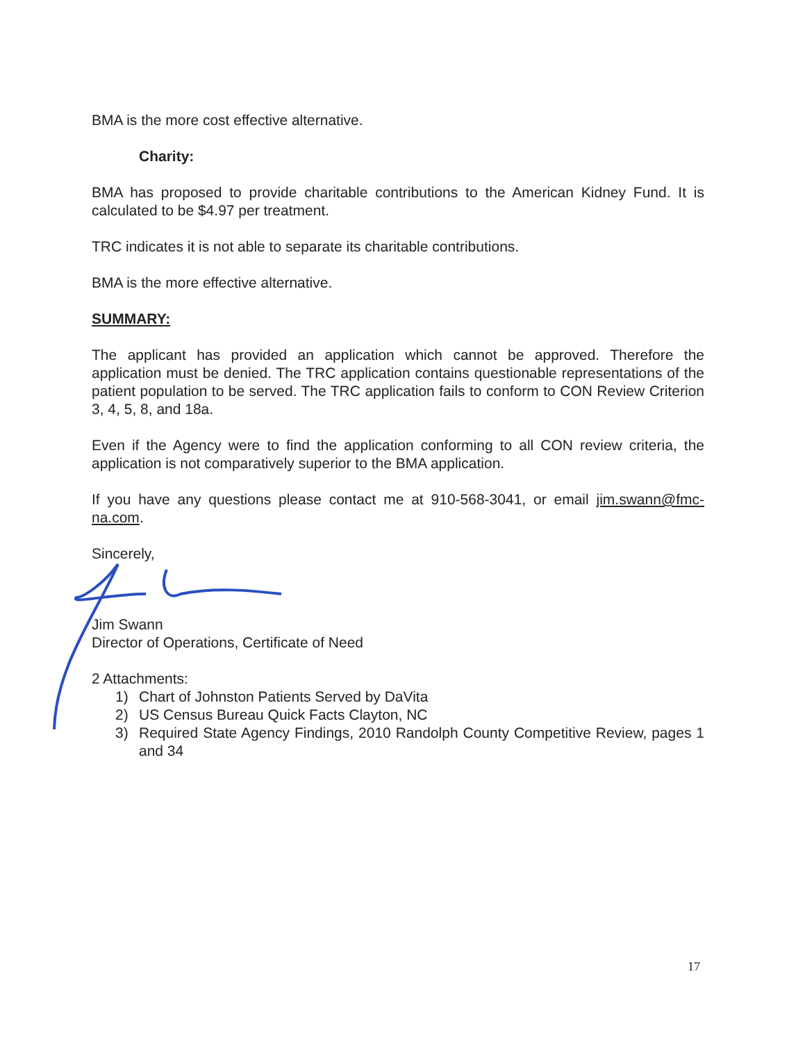BMA is the more cost effective alternative.
Charity:
BMA has proposed to provide charitable contributions to the American Kidney Fund. It is calculated to be $4.97 per treatment.
TRC indicates it is not able to separate its charitable contributions.
BMA is the more effective alternative.
SUMMARY:
The applicant has provided an application which cannot be approved. Therefore the application must be denied. The TRC application contains questionable representations of the patient population to be served. The TRC application fails to conform to CON Review Criterion 3, 4, 5, 8, and 18a.
Even if the Agency were to find the application conforming to all CON review criteria, the application is not comparatively superior to the BMA application.
If you have any questions please contact me at 910-568-3041, or email jim.swann@fmc-na.com.
Sincerely,
Jim Swann
Director of Operations, Certificate of Need
2 Attachments:
1) Chart of Johnston Patients Served by DaVita
2) US Census Bureau Quick Facts Clayton, NC
3) Required State Agency Findings, 2010 Randolph County Competitive Review, pages 1 and 34
17